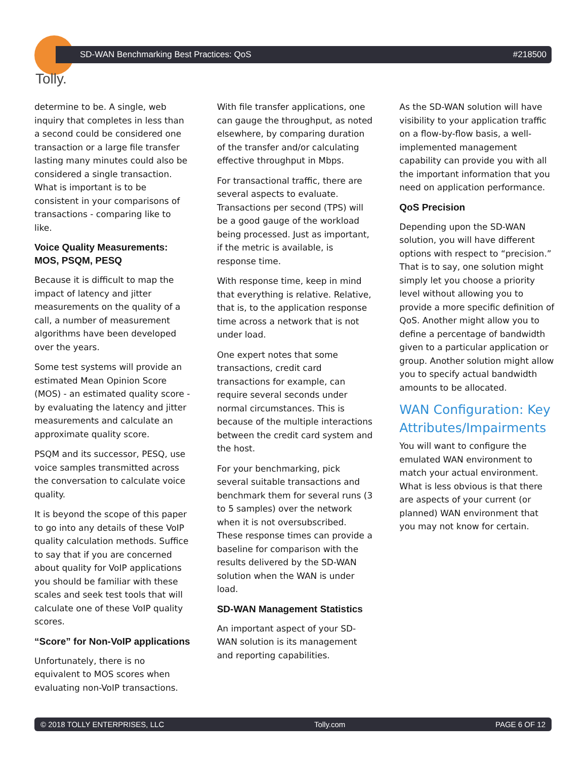Tolly.
SD-WAN Benchmarking Best Practices: QoS #218500
determine to be. A single, web inquiry that completes in less than a second could be considered one transaction or a large file transfer lasting many minutes could also be considered a single transaction. What is important is to be consistent in your comparisons of transactions - comparing like to like.
Voice Quality Measurements: MOS, PSQM, PESQ
Because it is difficult to map the impact of latency and jitter measurements on the quality of a call, a number of measurement algorithms have been developed over the years.
Some test systems will provide an estimated Mean Opinion Score (MOS) - an estimated quality score - by evaluating the latency and jitter measurements and calculate an approximate quality score.
PSQM and its successor, PESQ, use voice samples transmitted across the conversation to calculate voice quality.
It is beyond the scope of this paper to go into any details of these VoIP quality calculation methods. Suffice to say that if you are concerned about quality for VoIP applications you should be familiar with these scales and seek test tools that will calculate one of these VoIP quality scores.
“Score” for Non-VoIP applications
Unfortunately, there is no equivalent to MOS scores when evaluating non-VoIP transactions.
With file transfer applications, one can gauge the throughput, as noted elsewhere, by comparing duration of the transfer and/or calculating effective throughput in Mbps.
For transactional traffic, there are several aspects to evaluate. Transactions per second (TPS) will be a good gauge of the workload being processed. Just as important, if the metric is available, is response time.
With response time, keep in mind that everything is relative. Relative, that is, to the application response time across a network that is not under load.
One expert notes that some transactions, credit card transactions for example, can require several seconds under normal circumstances. This is because of the multiple interactions between the credit card system and the host.
For your benchmarking, pick several suitable transactions and benchmark them for several runs (3 to 5 samples) over the network when it is not oversubscribed. These response times can provide a baseline for comparison with the results delivered by the SD-WAN solution when the WAN is under load.
SD-WAN Management Statistics
An important aspect of your SD-WAN solution is its management and reporting capabilities.
As the SD-WAN solution will have visibility to your application traffic on a flow-by-flow basis, a well-implemented management capability can provide you with all the important information that you need on application performance.
QoS Precision
Depending upon the SD-WAN solution, you will have different options with respect to “precision.” That is to say, one solution might simply let you choose a priority level without allowing you to provide a more specific definition of QoS. Another might allow you to define a percentage of bandwidth given to a particular application or group. Another solution might allow you to specify actual bandwidth amounts to be allocated.
WAN Configuration: Key Attributes/Impairments
You will want to configure the emulated WAN environment to match your actual environment. What is less obvious is that there are aspects of your current (or planned) WAN environment that you may not know for certain.
© 2018 TOLLY ENTERPRISES, LLC Tolly.com PAGE 6 OF 12